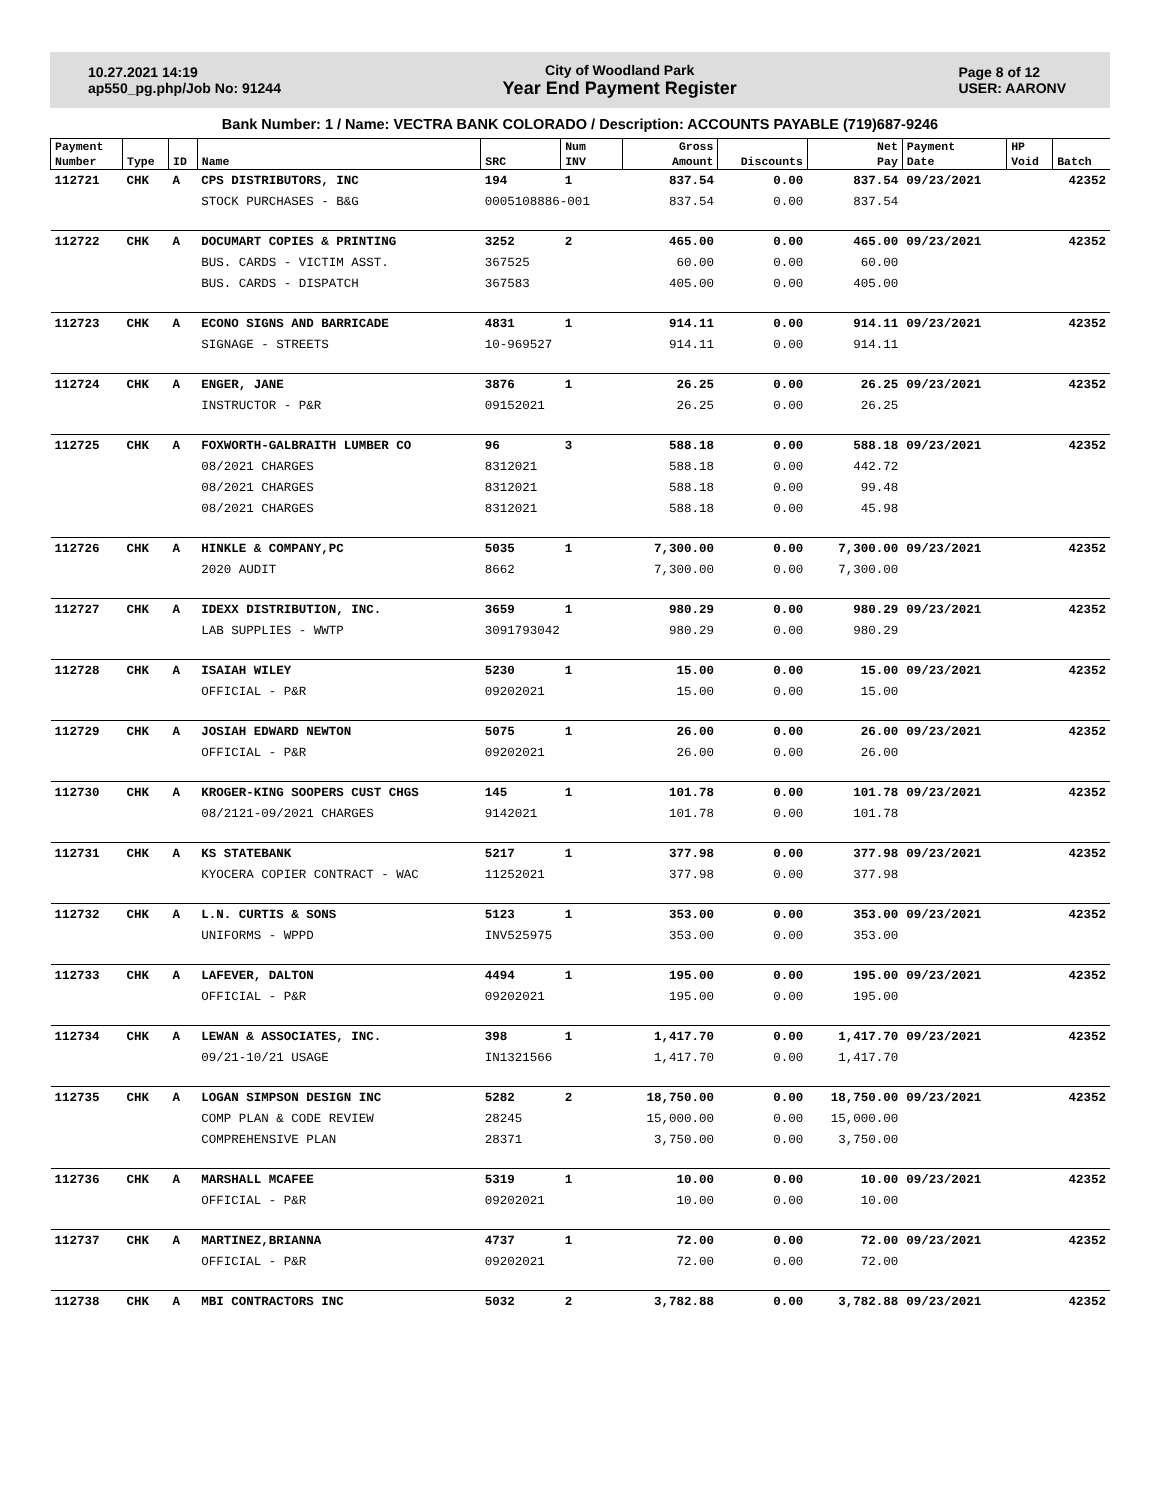10.27.2021 14:19
ap550_pg.php/Job No: 91244
City of Woodland Park
Year End Payment Register
Page 8 of 12
USER: AARONV
Bank Number: 1 / Name: VECTRA BANK COLORADO / Description: ACCOUNTS PAYABLE (719)687-9246
| Payment | | | | | Num | Gross | | Net | Payment | HP | |
| --- | --- | --- | --- | --- | --- | --- | --- | --- | --- | --- | --- |
| Number | Type | ID | Name | SRC | INV | Amount | Discounts | Pay | Date | Void | Batch |
| 112721 | CHK | A | CPS DISTRIBUTORS, INC | 194 | 1 | 837.54 | 0.00 | 837.54 | 09/23/2021 | | 42352 |
| | | | STOCK PURCHASES - B&G | 0005108886-001 | | 837.54 | 0.00 | 837.54 | | | |
| 112722 | CHK | A | DOCUMART COPIES & PRINTING | 3252 | 2 | 465.00 | 0.00 | 465.00 | 09/23/2021 | | 42352 |
| | | | BUS. CARDS - VICTIM ASST. | 367525 | | 60.00 | 0.00 | 60.00 | | | |
| | | | BUS. CARDS - DISPATCH | 367583 | | 405.00 | 0.00 | 405.00 | | | |
| 112723 | CHK | A | ECONO SIGNS AND BARRICADE | 4831 | 1 | 914.11 | 0.00 | 914.11 | 09/23/2021 | | 42352 |
| | | | SIGNAGE - STREETS | 10-969527 | | 914.11 | 0.00 | 914.11 | | | |
| 112724 | CHK | A | ENGER, JANE | 3876 | 1 | 26.25 | 0.00 | 26.25 | 09/23/2021 | | 42352 |
| | | | INSTRUCTOR - P&R | 09152021 | | 26.25 | 0.00 | 26.25 | | | |
| 112725 | CHK | A | FOXWORTH-GALBRAITH LUMBER CO | 96 | 3 | 588.18 | 0.00 | 588.18 | 09/23/2021 | | 42352 |
| | | | 08/2021 CHARGES | 8312021 | | 588.18 | 0.00 | 442.72 | | | |
| | | | 08/2021 CHARGES | 8312021 | | 588.18 | 0.00 | 99.48 | | | |
| | | | 08/2021 CHARGES | 8312021 | | 588.18 | 0.00 | 45.98 | | | |
| 112726 | CHK | A | HINKLE & COMPANY,PC | 5035 | 1 | 7,300.00 | 0.00 | 7,300.00 | 09/23/2021 | | 42352 |
| | | | 2020 AUDIT | 8662 | | 7,300.00 | 0.00 | 7,300.00 | | | |
| 112727 | CHK | A | IDEXX DISTRIBUTION, INC. | 3659 | 1 | 980.29 | 0.00 | 980.29 | 09/23/2021 | | 42352 |
| | | | LAB SUPPLIES - WWTP | 3091793042 | | 980.29 | 0.00 | 980.29 | | | |
| 112728 | CHK | A | ISAIAH WILEY | 5230 | 1 | 15.00 | 0.00 | 15.00 | 09/23/2021 | | 42352 |
| | | | OFFICIAL - P&R | 09202021 | | 15.00 | 0.00 | 15.00 | | | |
| 112729 | CHK | A | JOSIAH EDWARD NEWTON | 5075 | 1 | 26.00 | 0.00 | 26.00 | 09/23/2021 | | 42352 |
| | | | OFFICIAL - P&R | 09202021 | | 26.00 | 0.00 | 26.00 | | | |
| 112730 | CHK | A | KROGER-KING SOOPERS CUST CHGS | 145 | 1 | 101.78 | 0.00 | 101.78 | 09/23/2021 | | 42352 |
| | | | 08/2121-09/2021 CHARGES | 9142021 | | 101.78 | 0.00 | 101.78 | | | |
| 112731 | CHK | A | KS STATEBANK | 5217 | 1 | 377.98 | 0.00 | 377.98 | 09/23/2021 | | 42352 |
| | | | KYOCERA COPIER CONTRACT - WAC | 11252021 | | 377.98 | 0.00 | 377.98 | | | |
| 112732 | CHK | A | L.N. CURTIS & SONS | 5123 | 1 | 353.00 | 0.00 | 353.00 | 09/23/2021 | | 42352 |
| | | | UNIFORMS - WPPD | INV525975 | | 353.00 | 0.00 | 353.00 | | | |
| 112733 | CHK | A | LAFEVER, DALTON | 4494 | 1 | 195.00 | 0.00 | 195.00 | 09/23/2021 | | 42352 |
| | | | OFFICIAL - P&R | 09202021 | | 195.00 | 0.00 | 195.00 | | | |
| 112734 | CHK | A | LEWAN & ASSOCIATES, INC. | 398 | 1 | 1,417.70 | 0.00 | 1,417.70 | 09/23/2021 | | 42352 |
| | | | 09/21-10/21 USAGE | IN1321566 | | 1,417.70 | 0.00 | 1,417.70 | | | |
| 112735 | CHK | A | LOGAN SIMPSON DESIGN INC | 5282 | 2 | 18,750.00 | 0.00 | 18,750.00 | 09/23/2021 | | 42352 |
| | | | COMP PLAN & CODE REVIEW | 28245 | | 15,000.00 | 0.00 | 15,000.00 | | | |
| | | | COMPREHENSIVE PLAN | 28371 | | 3,750.00 | 0.00 | 3,750.00 | | | |
| 112736 | CHK | A | MARSHALL MCAFEE | 5319 | 1 | 10.00 | 0.00 | 10.00 | 09/23/2021 | | 42352 |
| | | | OFFICIAL - P&R | 09202021 | | 10.00 | 0.00 | 10.00 | | | |
| 112737 | CHK | A | MARTINEZ,BRIANNA | 4737 | 1 | 72.00 | 0.00 | 72.00 | 09/23/2021 | | 42352 |
| | | | OFFICIAL - P&R | 09202021 | | 72.00 | 0.00 | 72.00 | | | |
| 112738 | CHK | A | MBI CONTRACTORS INC | 5032 | 2 | 3,782.88 | 0.00 | 3,782.88 | 09/23/2021 | | 42352 |